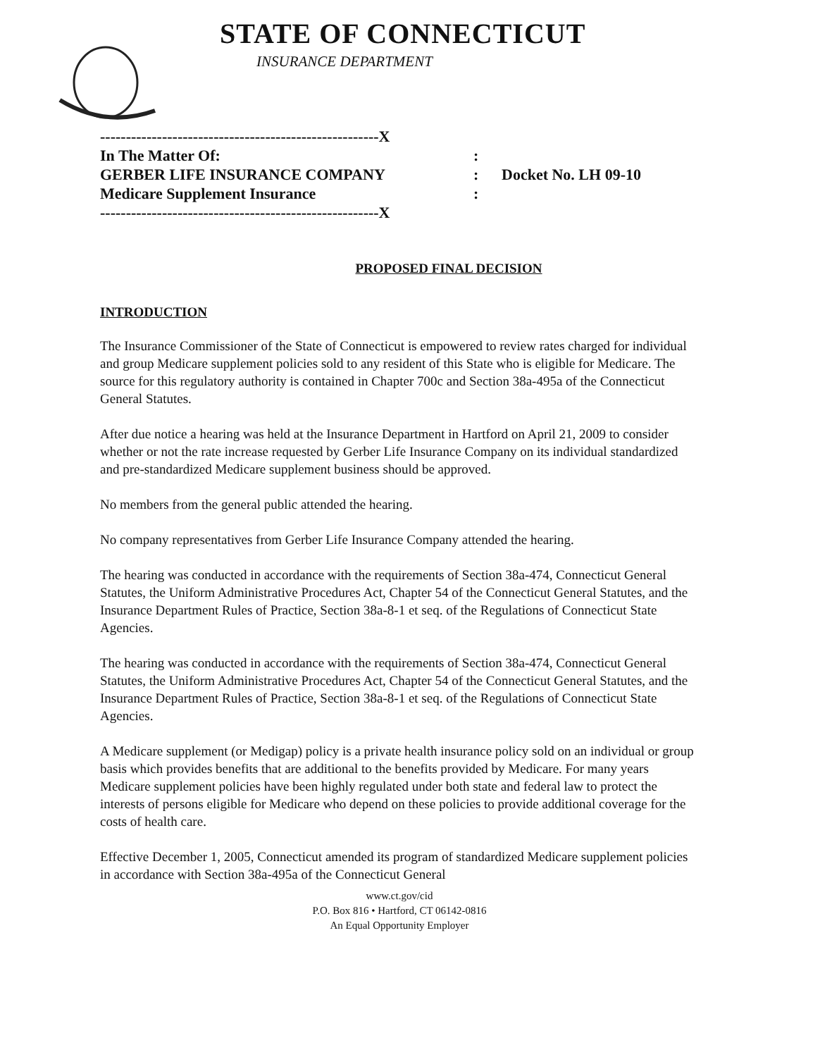STATE OF CONNECTICUT
INSURANCE DEPARTMENT
------------------------------------------------------X
In The Matter Of::
GERBER LIFE INSURANCE COMPANY: Docket No. LH 09-10
Medicare Supplement Insurance:
------------------------------------------------------X
PROPOSED FINAL DECISION
INTRODUCTION
The Insurance Commissioner of the State of Connecticut is empowered to review rates charged for individual and group Medicare supplement policies sold to any resident of this State who is eligible for Medicare. The source for this regulatory authority is contained in Chapter 700c and Section 38a-495a of the Connecticut General Statutes.
After due notice a hearing was held at the Insurance Department in Hartford on April 21, 2009 to consider whether or not the rate increase requested by Gerber Life Insurance Company on its individual standardized and pre-standardized Medicare supplement business should be approved.
No members from the general public attended the hearing.
No company representatives from Gerber Life Insurance Company attended the hearing.
The hearing was conducted in accordance with the requirements of Section 38a-474, Connecticut General Statutes, the Uniform Administrative Procedures Act, Chapter 54 of the Connecticut General Statutes, and the Insurance Department Rules of Practice, Section 38a-8-1 et seq. of the Regulations of Connecticut State Agencies.
The hearing was conducted in accordance with the requirements of Section 38a-474, Connecticut General Statutes, the Uniform Administrative Procedures Act, Chapter 54 of the Connecticut General Statutes, and the Insurance Department Rules of Practice, Section 38a-8-1 et seq. of the Regulations of Connecticut State Agencies.
A Medicare supplement (or Medigap) policy is a private health insurance policy sold on an individual or group basis which provides benefits that are additional to the benefits provided by Medicare. For many years Medicare supplement policies have been highly regulated under both state and federal law to protect the interests of persons eligible for Medicare who depend on these policies to provide additional coverage for the costs of health care.
Effective December 1, 2005, Connecticut amended its program of standardized Medicare supplement policies in accordance with Section 38a-495a of the Connecticut General
www.ct.gov/cid
P.O. Box 816 • Hartford, CT 06142-0816
An Equal Opportunity Employer